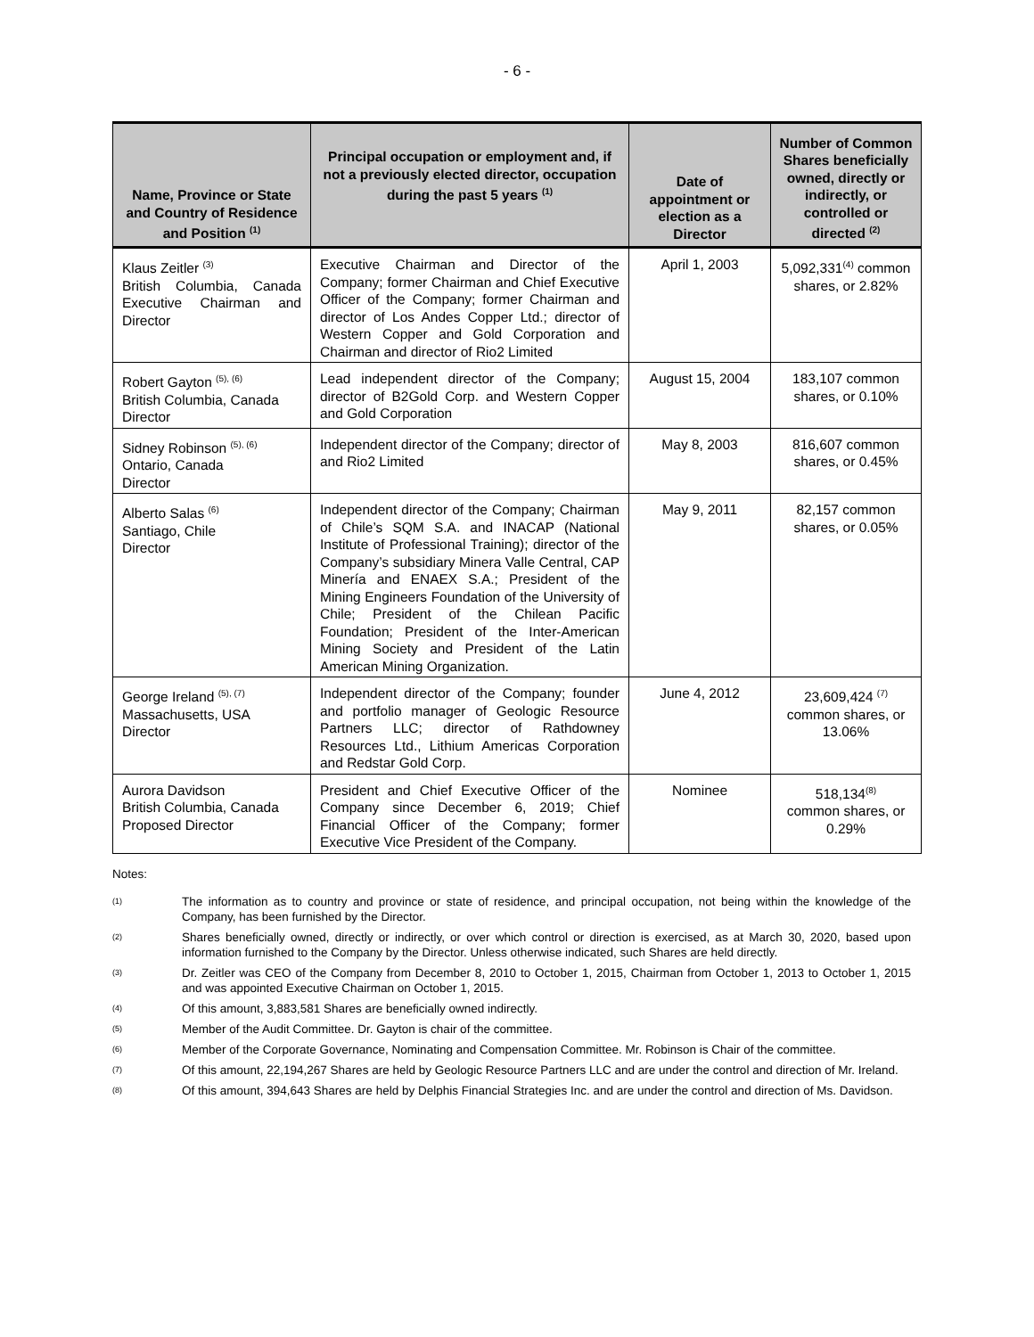- 6 -
| Name, Province or State and Country of Residence and Position <sup>(1)</sup> | Principal occupation or employment and, if not a previously elected director, occupation during the past 5 years <sup>(1)</sup> | Date of appointment or election as a Director | Number of Common Shares beneficially owned, directly or indirectly, or controlled or directed <sup>(2)</sup> |
| --- | --- | --- | --- |
| Klaus Zeitler <sup>(3)</sup> British Columbia, Canada Executive Chairman and Director | Executive Chairman and Director of the Company; former Chairman and Chief Executive Officer of the Company; former Chairman and director of Los Andes Copper Ltd.; director of Western Copper and Gold Corporation and Chairman and director of Rio2 Limited | April 1, 2003 | 5,092,331<sup>(4)</sup> common shares, or 2.82% |
| Robert Gayton <sup>(5), (6)</sup> British Columbia, Canada Director | Lead independent director of the Company; director of B2Gold Corp. and Western Copper and Gold Corporation | August 15, 2004 | 183,107 common shares, or 0.10% |
| Sidney Robinson <sup>(5), (6)</sup> Ontario, Canada Director | Independent director of the Company; director of and Rio2 Limited | May 8, 2003 | 816,607 common shares, or 0.45% |
| Alberto Salas <sup>(6)</sup> Santiago, Chile Director | Independent director of the Company; Chairman of Chile’s SQM S.A. and INACAP (National Institute of Professional Training); director of the Company’s subsidiary Minera Valle Central, CAP Minería and ENAEX S.A.; President of the Mining Engineers Foundation of the University of Chile; President of the Chilean Pacific Foundation; President of the Inter-American Mining Society and President of the Latin American Mining Organization. | May 9, 2011 | 82,157 common shares, or 0.05% |
| George Ireland <sup>(5), (7)</sup> Massachusetts, USA Director | Independent director of the Company; founder and portfolio manager of Geologic Resource Partners LLC; director of Rathdowney Resources Ltd., Lithium Americas Corporation and Redstar Gold Corp. | June 4, 2012 | 23,609,424 <sup>(7)</sup> common shares, or 13.06% |
| Aurora Davidson British Columbia, Canada Proposed Director | President and Chief Executive Officer of the Company since December 6, 2019; Chief Financial Officer of the Company; former Executive Vice President of the Company. | Nominee | 518,134<sup>(8)</sup> common shares, or 0.29% |
Notes:
(1) The information as to country and province or state of residence, and principal occupation, not being within the knowledge of the Company, has been furnished by the Director.
(2) Shares beneficially owned, directly or indirectly, or over which control or direction is exercised, as at March 30, 2020, based upon information furnished to the Company by the Director. Unless otherwise indicated, such Shares are held directly.
(3) Dr. Zeitler was CEO of the Company from December 8, 2010 to October 1, 2015, Chairman from October 1, 2013 to October 1, 2015 and was appointed Executive Chairman on October 1, 2015.
(4) Of this amount, 3,883,581 Shares are beneficially owned indirectly.
(5) Member of the Audit Committee. Dr. Gayton is chair of the committee.
(6) Member of the Corporate Governance, Nominating and Compensation Committee. Mr. Robinson is Chair of the committee.
(7) Of this amount, 22,194,267 Shares are held by Geologic Resource Partners LLC and are under the control and direction of Mr. Ireland.
(8) Of this amount, 394,643 Shares are held by Delphis Financial Strategies Inc. and are under the control and direction of Ms. Davidson.